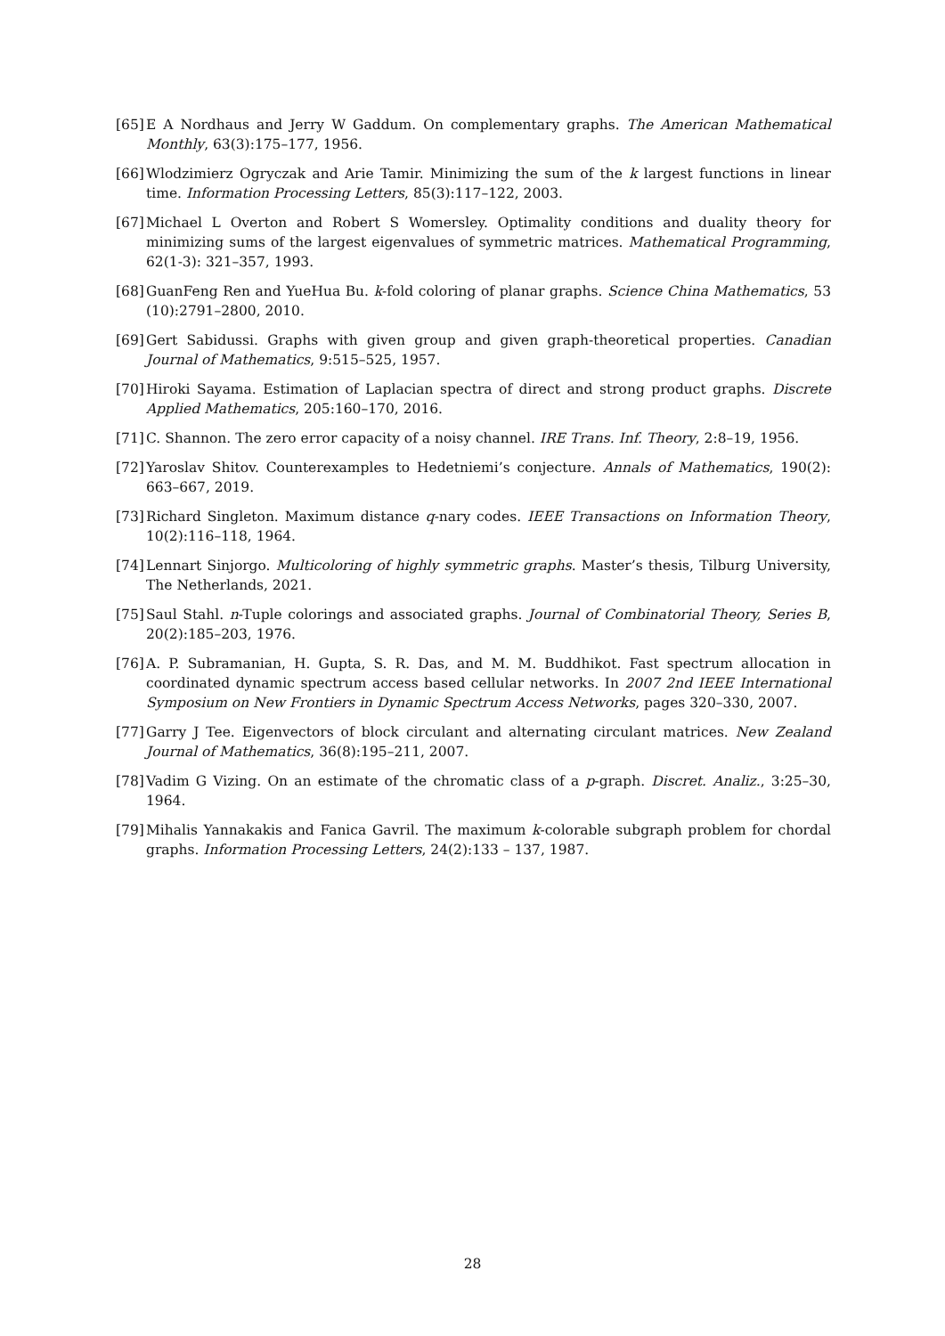[65] E A Nordhaus and Jerry W Gaddum. On complementary graphs. The American Mathematical Monthly, 63(3):175–177, 1956.
[66] Wlodzimierz Ogryczak and Arie Tamir. Minimizing the sum of the k largest functions in linear time. Information Processing Letters, 85(3):117–122, 2003.
[67] Michael L Overton and Robert S Womersley. Optimality conditions and duality theory for minimizing sums of the largest eigenvalues of symmetric matrices. Mathematical Programming, 62(1-3): 321–357, 1993.
[68] GuanFeng Ren and YueHua Bu. k-fold coloring of planar graphs. Science China Mathematics, 53 (10):2791–2800, 2010.
[69] Gert Sabidussi. Graphs with given group and given graph-theoretical properties. Canadian Journal of Mathematics, 9:515–525, 1957.
[70] Hiroki Sayama. Estimation of Laplacian spectra of direct and strong product graphs. Discrete Applied Mathematics, 205:160–170, 2016.
[71] C. Shannon. The zero error capacity of a noisy channel. IRE Trans. Inf. Theory, 2:8–19, 1956.
[72] Yaroslav Shitov. Counterexamples to Hedetniemi’s conjecture. Annals of Mathematics, 190(2): 663–667, 2019.
[73] Richard Singleton. Maximum distance q-nary codes. IEEE Transactions on Information Theory, 10(2):116–118, 1964.
[74] Lennart Sinjorgo. Multicoloring of highly symmetric graphs. Master’s thesis, Tilburg University, The Netherlands, 2021.
[75] Saul Stahl. n-Tuple colorings and associated graphs. Journal of Combinatorial Theory, Series B, 20(2):185–203, 1976.
[76] A. P. Subramanian, H. Gupta, S. R. Das, and M. M. Buddhikot. Fast spectrum allocation in coordinated dynamic spectrum access based cellular networks. In 2007 2nd IEEE International Symposium on New Frontiers in Dynamic Spectrum Access Networks, pages 320–330, 2007.
[77] Garry J Tee. Eigenvectors of block circulant and alternating circulant matrices. New Zealand Journal of Mathematics, 36(8):195–211, 2007.
[78] Vadim G Vizing. On an estimate of the chromatic class of a p-graph. Discret. Analiz., 3:25–30, 1964.
[79] Mihalis Yannakakis and Fanica Gavril. The maximum k-colorable subgraph problem for chordal graphs. Information Processing Letters, 24(2):133 – 137, 1987.
28